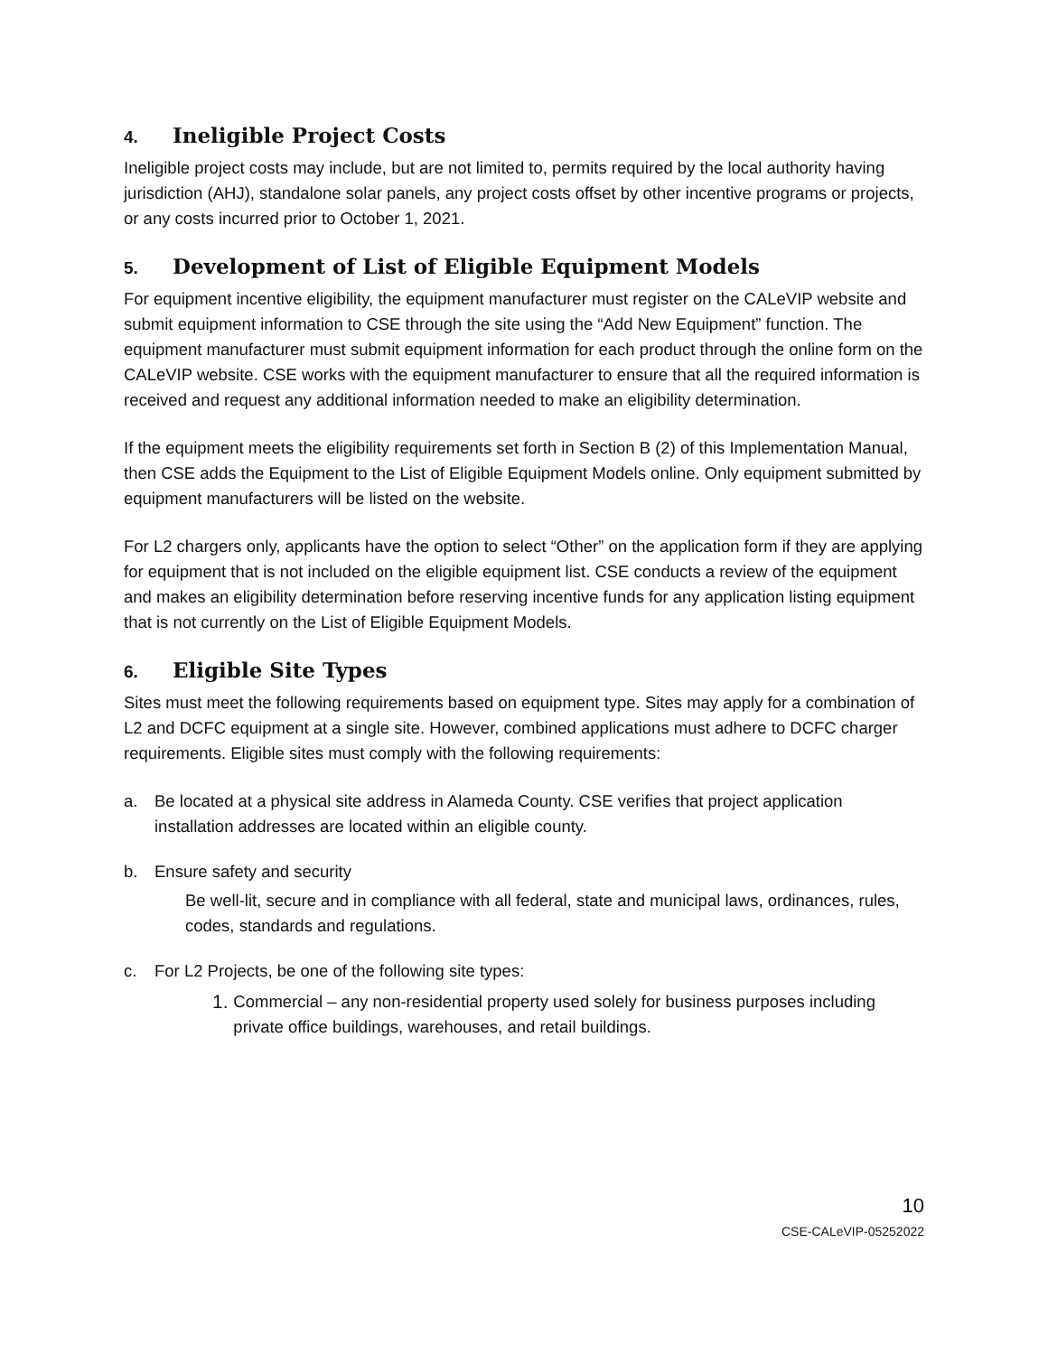4. Ineligible Project Costs
Ineligible project costs may include, but are not limited to, permits required by the local authority having jurisdiction (AHJ), standalone solar panels, any project costs offset by other incentive programs or projects, or any costs incurred prior to October 1, 2021.
5. Development of List of Eligible Equipment Models
For equipment incentive eligibility, the equipment manufacturer must register on the CALeVIP website and submit equipment information to CSE through the site using the “Add New Equipment” function. The equipment manufacturer must submit equipment information for each product through the online form on the CALeVIP website. CSE works with the equipment manufacturer to ensure that all the required information is received and request any additional information needed to make an eligibility determination.
If the equipment meets the eligibility requirements set forth in Section B (2) of this Implementation Manual, then CSE adds the Equipment to the List of Eligible Equipment Models online. Only equipment submitted by equipment manufacturers will be listed on the website.
For L2 chargers only, applicants have the option to select “Other” on the application form if they are applying for equipment that is not included on the eligible equipment list. CSE conducts a review of the equipment and makes an eligibility determination before reserving incentive funds for any application listing equipment that is not currently on the List of Eligible Equipment Models.
6. Eligible Site Types
Sites must meet the following requirements based on equipment type. Sites may apply for a combination of L2 and DCFC equipment at a single site. However, combined applications must adhere to DCFC charger requirements. Eligible sites must comply with the following requirements:
a. Be located at a physical site address in Alameda County. CSE verifies that project application installation addresses are located within an eligible county.
b. Ensure safety and security
Be well-lit, secure and in compliance with all federal, state and municipal laws, ordinances, rules, codes, standards and regulations.
c. For L2 Projects, be one of the following site types:
1. Commercial – any non-residential property used solely for business purposes including private office buildings, warehouses, and retail buildings.
10
CSE-CALeVIP-05252022